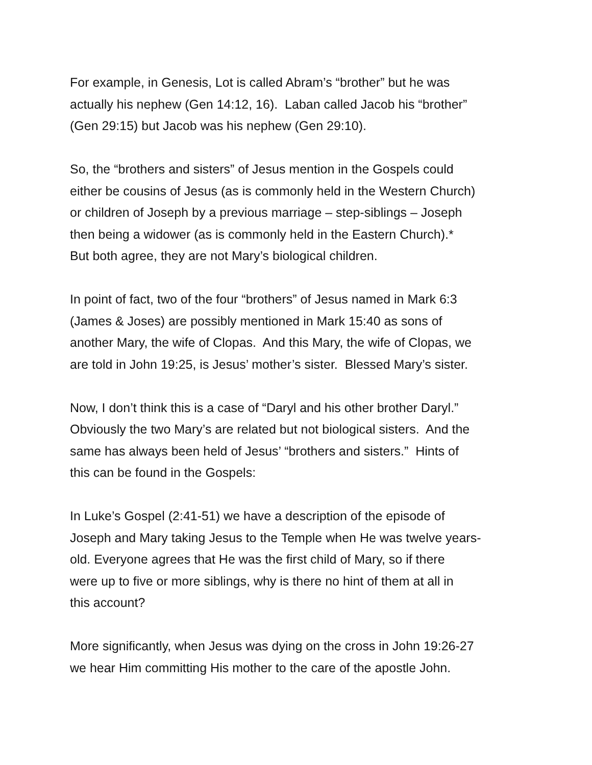For example, in Genesis, Lot is called Abram’s “brother” but he was
actually his nephew (Gen 14:12, 16). Laban called Jacob his “brother”
(Gen 29:15) but Jacob was his nephew (Gen 29:10).
So, the “brothers and sisters” of Jesus mention in the Gospels could
either be cousins of Jesus (as is commonly held in the Western Church)
or children of Joseph by a previous marriage – step-siblings – Joseph
then being a widower (as is commonly held in the Eastern Church).*
But both agree, they are not Mary’s biological children.
In point of fact, two of the four “brothers” of Jesus named in Mark 6:3
(James & Joses) are possibly mentioned in Mark 15:40 as sons of
another Mary, the wife of Clopas. And this Mary, the wife of Clopas, we
are told in John 19:25, is Jesus’ mother’s sister. Blessed Mary’s sister.
Now, I don’t think this is a case of “Daryl and his other brother Daryl.”
Obviously the two Mary’s are related but not biological sisters. And the
same has always been held of Jesus’ “brothers and sisters.” Hints of
this can be found in the Gospels:
In Luke’s Gospel (2:41-51) we have a description of the episode of
Joseph and Mary taking Jesus to the Temple when He was twelve years-
old. Everyone agrees that He was the first child of Mary, so if there
were up to five or more siblings, why is there no hint of them at all in
this account?
More significantly, when Jesus was dying on the cross in John 19:26-27
we hear Him committing His mother to the care of the apostle John.